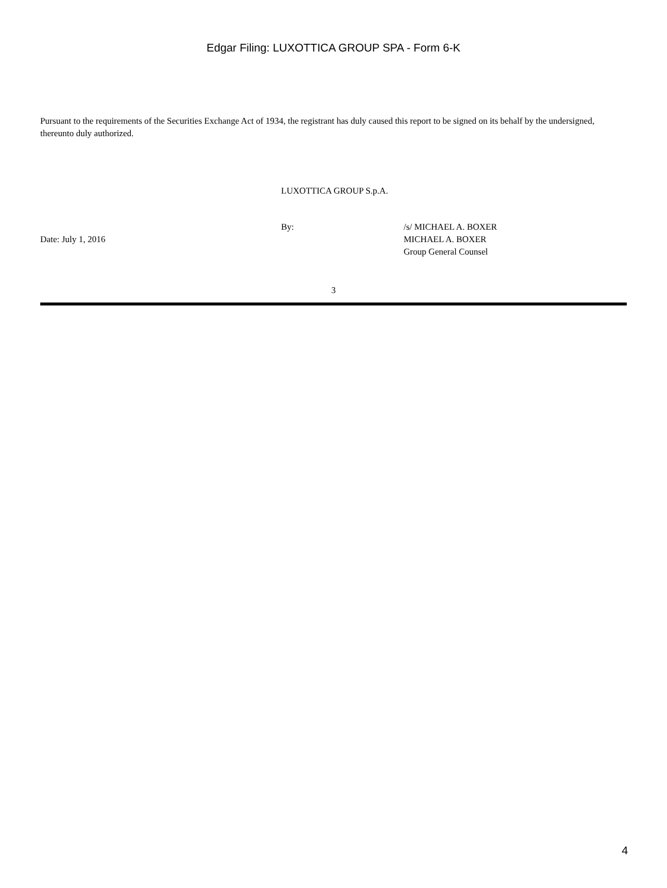Edgar Filing: LUXOTTICA GROUP SPA - Form 6-K
Pursuant to the requirements of the Securities Exchange Act of 1934, the registrant has duly caused this report to be signed on its behalf by the undersigned, thereunto duly authorized.
| | LUXOTTICA GROUP S.p.A. | |
| | By: | /s/ MICHAEL A. BOXER |
| Date: July 1, 2016 | | MICHAEL A. BOXER |
| | | Group General Counsel |
3
4